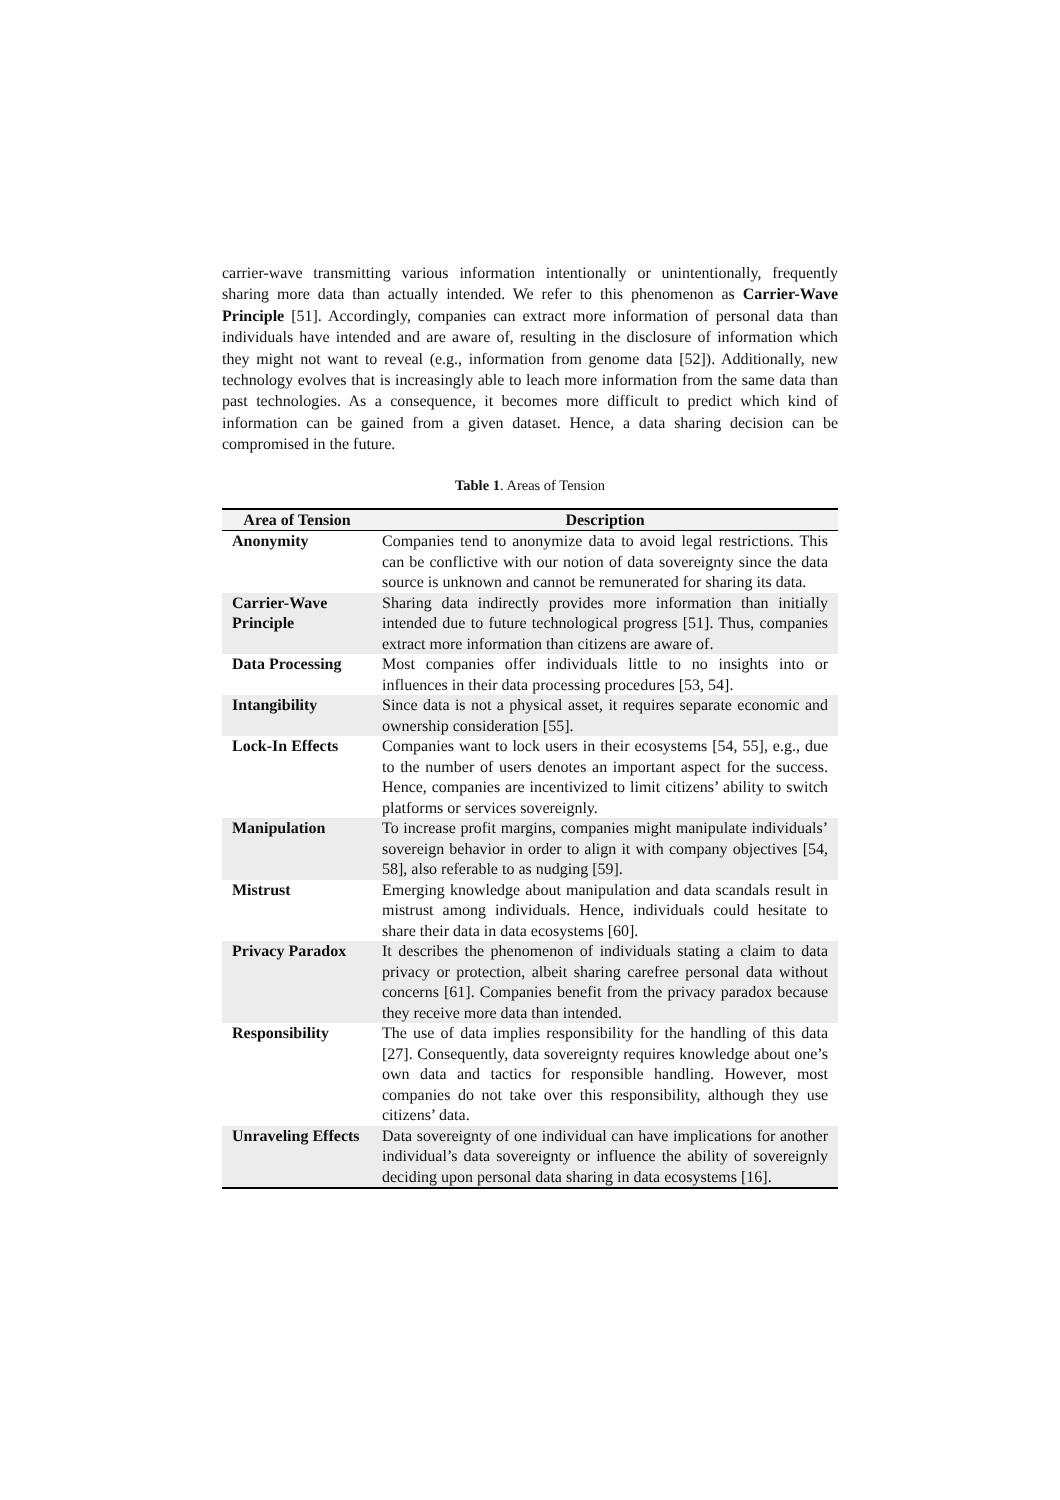carrier-wave transmitting various information intentionally or unintentionally, frequently sharing more data than actually intended. We refer to this phenomenon as Carrier-Wave Principle [51]. Accordingly, companies can extract more information of personal data than individuals have intended and are aware of, resulting in the disclosure of information which they might not want to reveal (e.g., information from genome data [52]). Additionally, new technology evolves that is increasingly able to leach more information from the same data than past technologies. As a consequence, it becomes more difficult to predict which kind of information can be gained from a given dataset. Hence, a data sharing decision can be compromised in the future.
Table 1. Areas of Tension
| Area of Tension | Description |
| --- | --- |
| Anonymity | Companies tend to anonymize data to avoid legal restrictions. This can be conflictive with our notion of data sovereignty since the data source is unknown and cannot be remunerated for sharing its data. |
| Carrier-Wave Principle | Sharing data indirectly provides more information than initially intended due to future technological progress [51]. Thus, companies extract more information than citizens are aware of. |
| Data Processing | Most companies offer individuals little to no insights into or influences in their data processing procedures [53, 54]. |
| Intangibility | Since data is not a physical asset, it requires separate economic and ownership consideration [55]. |
| Lock-In Effects | Companies want to lock users in their ecosystems [54, 55], e.g., due to the number of users denotes an important aspect for the success. Hence, companies are incentivized to limit citizens’ ability to switch platforms or services sovereignly. |
| Manipulation | To increase profit margins, companies might manipulate individuals’ sovereign behavior in order to align it with company objectives [54, 58], also referable to as nudging [59]. |
| Mistrust | Emerging knowledge about manipulation and data scandals result in mistrust among individuals. Hence, individuals could hesitate to share their data in data ecosystems [60]. |
| Privacy Paradox | It describes the phenomenon of individuals stating a claim to data privacy or protection, albeit sharing carefree personal data without concerns [61]. Companies benefit from the privacy paradox because they receive more data than intended. |
| Responsibility | The use of data implies responsibility for the handling of this data [27]. Consequently, data sovereignty requires knowledge about one’s own data and tactics for responsible handling. However, most companies do not take over this responsibility, although they use citizens’ data. |
| Unraveling Effects | Data sovereignty of one individual can have implications for another individual’s data sovereignty or influence the ability of sovereignly deciding upon personal data sharing in data ecosystems [16]. |